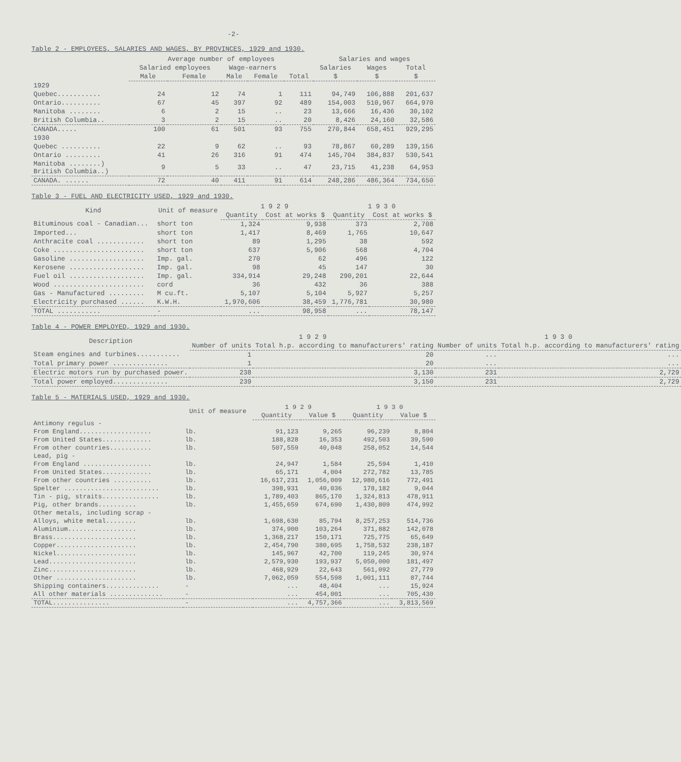-2-
Table 2 - EMPLOYEES, SALARIES AND WAGES, BY PROVINCES, 1929 and 1930.
| | Average number of employees | | | | | Salaries and wages | | |
| --- | --- | --- | --- | --- | --- | --- | --- | --- |
| | Salaried employees | | Wage-earners | | | Salaries | Wages | Total |
| | Male | Female | Male | Female | Total | $ | $ | $ |
| 1929 | | | | | | | | |
| Quebec........... | 24 | 12 | 74 | 1 | 111 | 94,749 | 106,888 | 201,637 |
| Ontario.......... | 67 | 45 | 397 | 92 | 489 | 154,003 | 510,967 | 664,970 |
| Manitoba ........ | 6 | 2 | 15 | .. | 23 | 13,666 | 16,436 | 30,102 |
| British Columbia.. | 3 | 2 | 15 | .. | 20 | 8,426 | 24,160 | 32,586 |
| CANADA..... | 100 | 61 | 501 | 93 | 755 | 270,844 | 658,451 | 929,295 |
| 1930 | | | | | | | | |
| Quebec .......... | 22 | 9 | 62 | .. | 93 | 78,867 | 60,289 | 139,156 |
| Ontario ......... | 41 | 26 | 316 | 91 | 474 | 145,704 | 384,837 | 530,541 |
| Manitoba ........) British Columbia..) | 9 | 5 | 33 | .. | 47 | 23,715 | 41,238 | 64,953 |
| CANADA. ...... | 72 | 40 | 411 | 91 | 614 | 248,286 | 486,364 | 734,650 |
Table 3 - FUEL AND ELECTRICITY USED, 1929 and 1930.
| Kind | Unit of measure | 1 9 2 9 | | 1 9 3 0 | |
| --- | --- | --- | --- | --- | --- |
| | | Quantity | Cost at works $ | Quantity | Cost at works $ |
| Bituminous coal - Canadian... | short ton | 1,324 | 9,938 | 373 | 2,708 |
| Imported... | short ton | 1,417 | 8,469 | 1,765 | 10,647 |
| Anthracite coal ............ | short ton | 89 | 1,295 | 38 | 592 |
| Coke ....................... | short ton | 637 | 5,906 | 568 | 4,704 |
| Gasoline ................... | Imp. gal. | 270 | 62 | 496 | 122 |
| Kerosene ................... | Imp. gal. | 98 | 45 | 147 | 30 |
| Fuel oil ................... | Imp. gal. | 334,914 | 29,248 | 290,201 | 22,644 |
| Wood ....................... | cord | 36 | 432 | 36 | 388 |
| Gas - Manufactured ......... | M cu.ft. | 5,107 | 5,104 | 5,927 | 5,257 |
| Electricity purchased ...... | K.W.H. | 1,970,606 | 38,459 | 1,776,781 | 30,980 |
| TOTAL ........... | - | ... | 98,958 | ... | 78,147 |
Table 4 - POWER EMPLOYED, 1929 and 1930.
| Description | 1 9 2 9 | | 1 9 3 0 | |
| --- | --- | --- | --- | --- |
| | Number of units | Total h.p. according to manufacturers' rating | Number of units | Total h.p. according to manufacturers' rating |
| Steam engines and turbines........... | 1 | 20 | ... | ... |
| Total primary power .............. | 1 | 20 | ... | ... |
| Electric motors run by purchased power. | 238 | 3,130 | 231 | 2,729 |
| Total power employed.............. | 239 | 3,150 | 231 | 2,729 |
Table 5 - MATERIALS USED, 1929 and 1930.
| | Unit of measure | 1 9 2 9 | | 1 9 3 0 | |
| --- | --- | --- | --- | --- | --- |
| | | Quantity | Value $ | Quantity | Value $ |
| Antimony regulus - | | | | | |
| From England................... | lb. | 91,123 | 9,265 | 96,239 | 8,804 |
| From United States............. | lb. | 188,828 | 16,353 | 492,503 | 39,590 |
| From other countries........... | lb. | 507,559 | 40,048 | 258,052 | 14,544 |
| Lead, pig - | | | | | |
| From England .................. | lb. | 24,947 | 1,584 | 25,594 | 1,410 |
| From United States............. | lb. | 65,171 | 4,004 | 272,782 | 13,785 |
| From other countries .......... | lb. | 16,617,231 | 1,056,009 | 12,980,616 | 772,491 |
| Spelter ......................... | lb. | 398,931 | 40,036 | 178,182 | 9,044 |
| Tin - pig, straits............... | lb. | 1,789,403 | 865,170 | 1,324,813 | 478,911 |
| Pig, other brands.......... | lb. | 1,455,659 | 674,690 | 1,430,809 | 474,992 |
| Other metals, including scrap - | | | | | |
| Alloys, white metal........ | lb. | 1,698,630 | 85,794 | 8,257,253 | 514,736 |
| Aluminium.................. | lb. | 374,900 | 103,264 | 371,882 | 142,078 |
| Brass...................... | lb. | 1,368,217 | 150,171 | 725,775 | 65,649 |
| Copper..................... | lb. | 2,454,790 | 380,695 | 1,758,532 | 238,187 |
| Nickel..................... | lb. | 145,967 | 42,700 | 119,245 | 30,974 |
| Lead....................... | lb. | 2,579,930 | 193,937 | 5,050,000 | 181,497 |
| Zinc....................... | lb. | 468,929 | 22,643 | 561,092 | 27,779 |
| Other ..................... | lb. | 7,062,059 | 554,598 | 1,001,111 | 87,744 |
| Shipping containers.............. | - | ... | 48,404 | ... | 15,924 |
| All other materials .............. | - | ... | 454,001 | ... | 705,430 |
| TOTAL............... | - | ... | 4,757,366 | ... | 3,813,569 |